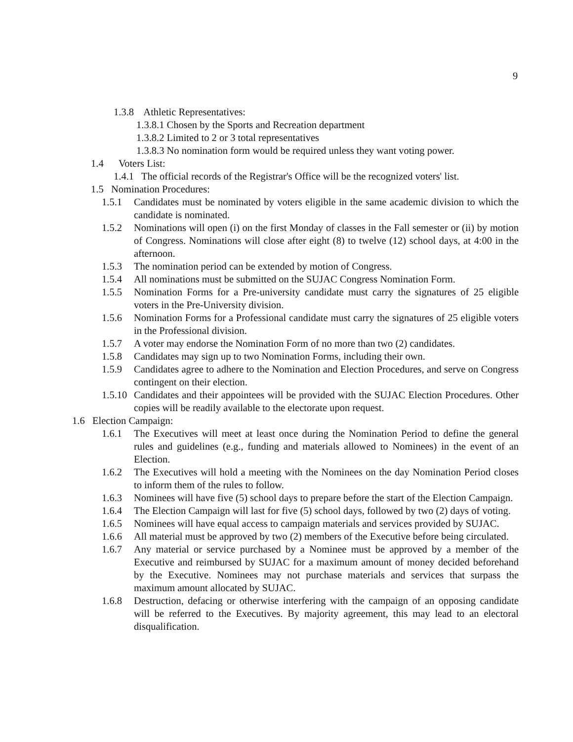9
1.3.8 Athletic Representatives:
1.3.8.1 Chosen by the Sports and Recreation department
1.3.8.2 Limited to 2 or 3 total representatives
1.3.8.3 No nomination form would be required unless they want voting power.
1.4 Voters List:
1.4.1 The official records of the Registrar's Office will be the recognized voters' list.
1.5 Nomination Procedures:
1.5.1 Candidates must be nominated by voters eligible in the same academic division to which the candidate is nominated.
1.5.2 Nominations will open (i) on the first Monday of classes in the Fall semester or (ii) by motion of Congress. Nominations will close after eight (8) to twelve (12) school days, at 4:00 in the afternoon.
1.5.3 The nomination period can be extended by motion of Congress.
1.5.4 All nominations must be submitted on the SUJAC Congress Nomination Form.
1.5.5 Nomination Forms for a Pre-university candidate must carry the signatures of 25 eligible voters in the Pre-University division.
1.5.6 Nomination Forms for a Professional candidate must carry the signatures of 25 eligible voters in the Professional division.
1.5.7 A voter may endorse the Nomination Form of no more than two (2) candidates.
1.5.8 Candidates may sign up to two Nomination Forms, including their own.
1.5.9 Candidates agree to adhere to the Nomination and Election Procedures, and serve on Congress contingent on their election.
1.5.10 Candidates and their appointees will be provided with the SUJAC Election Procedures. Other copies will be readily available to the electorate upon request.
1.6 Election Campaign:
1.6.1 The Executives will meet at least once during the Nomination Period to define the general rules and guidelines (e.g., funding and materials allowed to Nominees) in the event of an Election.
1.6.2 The Executives will hold a meeting with the Nominees on the day Nomination Period closes to inform them of the rules to follow.
1.6.3 Nominees will have five (5) school days to prepare before the start of the Election Campaign.
1.6.4 The Election Campaign will last for five (5) school days, followed by two (2) days of voting.
1.6.5 Nominees will have equal access to campaign materials and services provided by SUJAC.
1.6.6 All material must be approved by two (2) members of the Executive before being circulated.
1.6.7 Any material or service purchased by a Nominee must be approved by a member of the Executive and reimbursed by SUJAC for a maximum amount of money decided beforehand by the Executive. Nominees may not purchase materials and services that surpass the maximum amount allocated by SUJAC.
1.6.8 Destruction, defacing or otherwise interfering with the campaign of an opposing candidate will be referred to the Executives. By majority agreement, this may lead to an electoral disqualification.